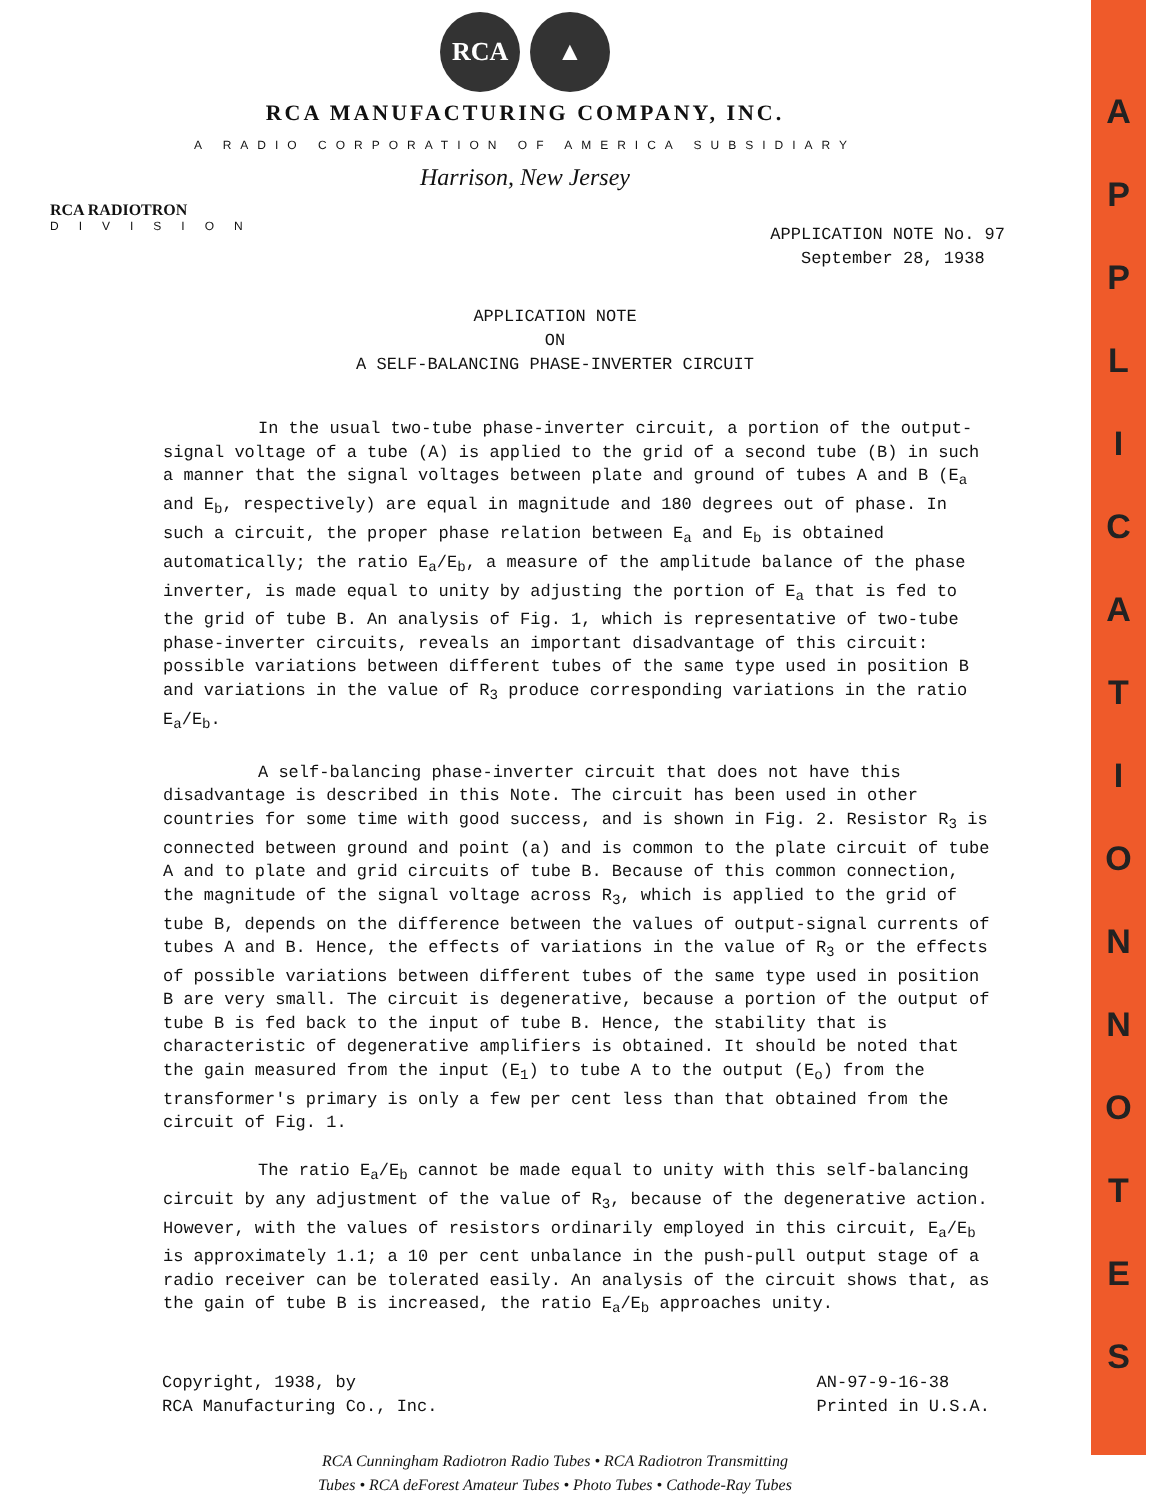A
P
P
L
I
C
A
T
I
O
N
N
O
T
E
S
RCA ▲
RCA MANUFACTURING COMPANY, INC.
A RADIO CORPORATION OF AMERICA SUBSIDIARY
Harrison, New Jersey
RCA RADIOTRON
DIVISION
APPLICATION NOTE No. 97
September 28, 1938
APPLICATION NOTE
ON
A SELF-BALANCING PHASE-INVERTER CIRCUIT
In the usual two-tube phase-inverter circuit, a portion of the output-signal voltage of a tube (A) is applied to the grid of a second tube (B) in such a manner that the signal voltages between plate and ground of tubes A and B (E<sub>a</sub> and E<sub>b</sub>, respectively) are equal in magnitude and 180 degrees out of phase. In such a circuit, the proper phase relation between E<sub>a</sub> and E<sub>b</sub> is obtained automatically; the ratio E<sub>a</sub>/E<sub>b</sub>, a measure of the amplitude balance of the phase inverter, is made equal to unity by adjusting the portion of E<sub>a</sub> that is fed to the grid of tube B. An analysis of Fig. 1, which is representative of two-tube phase-inverter circuits, reveals an important disadvantage of this circuit: possible variations between different tubes of the same type used in position B and variations in the value of R<sub>3</sub> produce corresponding variations in the ratio E<sub>a</sub>/E<sub>b</sub>.
A self-balancing phase-inverter circuit that does not have this disadvantage is described in this Note. The circuit has been used in other countries for some time with good success, and is shown in Fig. 2. Resistor R<sub>3</sub> is connected between ground and point (a) and is common to the plate circuit of tube A and to plate and grid circuits of tube B. Because of this common connection, the magnitude of the signal voltage across R<sub>3</sub>, which is applied to the grid of tube B, depends on the difference between the values of output-signal currents of tubes A and B. Hence, the effects of variations in the value of R<sub>3</sub> or the effects of possible variations between different tubes of the same type used in position B are very small. The circuit is degenerative, because a portion of the output of tube B is fed back to the input of tube B. Hence, the stability that is characteristic of degenerative amplifiers is obtained. It should be noted that the gain measured from the input (E<sub>1</sub>) to tube A to the output (E<sub>o</sub>) from the transformer's primary is only a few per cent less than that obtained from the circuit of Fig. 1.
The ratio E<sub>a</sub>/E<sub>b</sub> cannot be made equal to unity with this self-balancing circuit by any adjustment of the value of R<sub>3</sub>, because of the degenerative action. However, with the values of resistors ordinarily employed in this circuit, E<sub>a</sub>/E<sub>b</sub> is approximately 1.1; a 10 per cent unbalance in the push-pull output stage of a radio receiver can be tolerated easily. An analysis of the circuit shows that, as the gain of tube B is increased, the ratio E<sub>a</sub>/E<sub>b</sub> approaches unity.
Copyright, 1938, by
RCA Manufacturing Co., Inc.
AN-97-9-16-38
Printed in U.S.A.
RCA Cunningham Radiotron Radio Tubes • RCA Radiotron Transmitting
Tubes • RCA deForest Amateur Tubes • Photo Tubes • Cathode-Ray Tubes